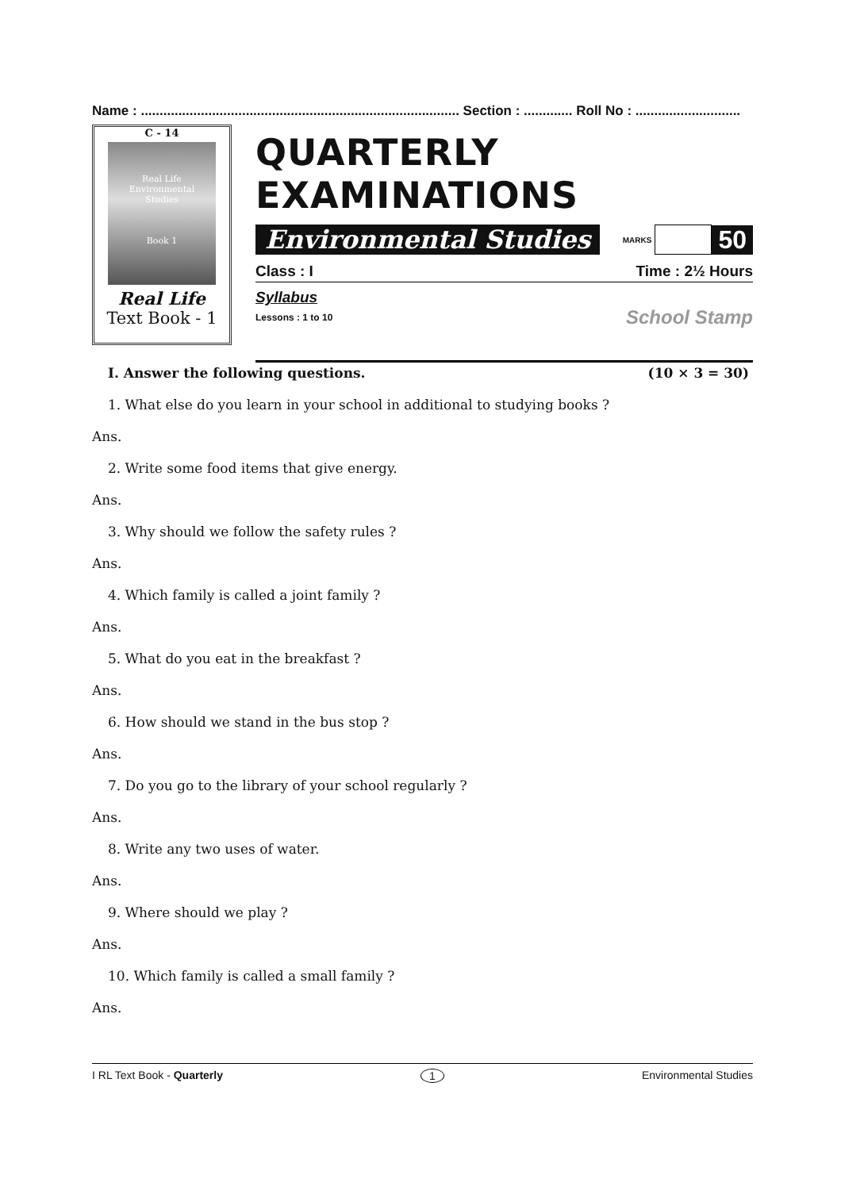Name : ..................................................................................... Section : ............. Roll No : ............................
C - 14
Real Life
Environmental
Studies
Book 1
Real Life
Text Book - 1
QUARTERLY EXAMINATIONS
Environmental Studies MARKS 50
Class : I Time : 2½ Hours
Syllabus
Lessons : 1 to 10 School Stamp
I. Answer the following questions. (10 × 3 = 30)
1. What else do you learn in your school in additional to studying books ?
Ans.
2. Write some food items that give energy.
Ans.
3. Why should we follow the safety rules ?
Ans.
4. Which family is called a joint family ?
Ans.
5. What do you eat in the breakfast ?
Ans.
6. How should we stand in the bus stop ?
Ans.
7. Do you go to the library of your school regularly ?
Ans.
8. Write any two uses of water.
Ans.
9. Where should we play ?
Ans.
10. Which family is called a small family ?
Ans.
I RL Text Book - Quarterly 1 Environmental Studies